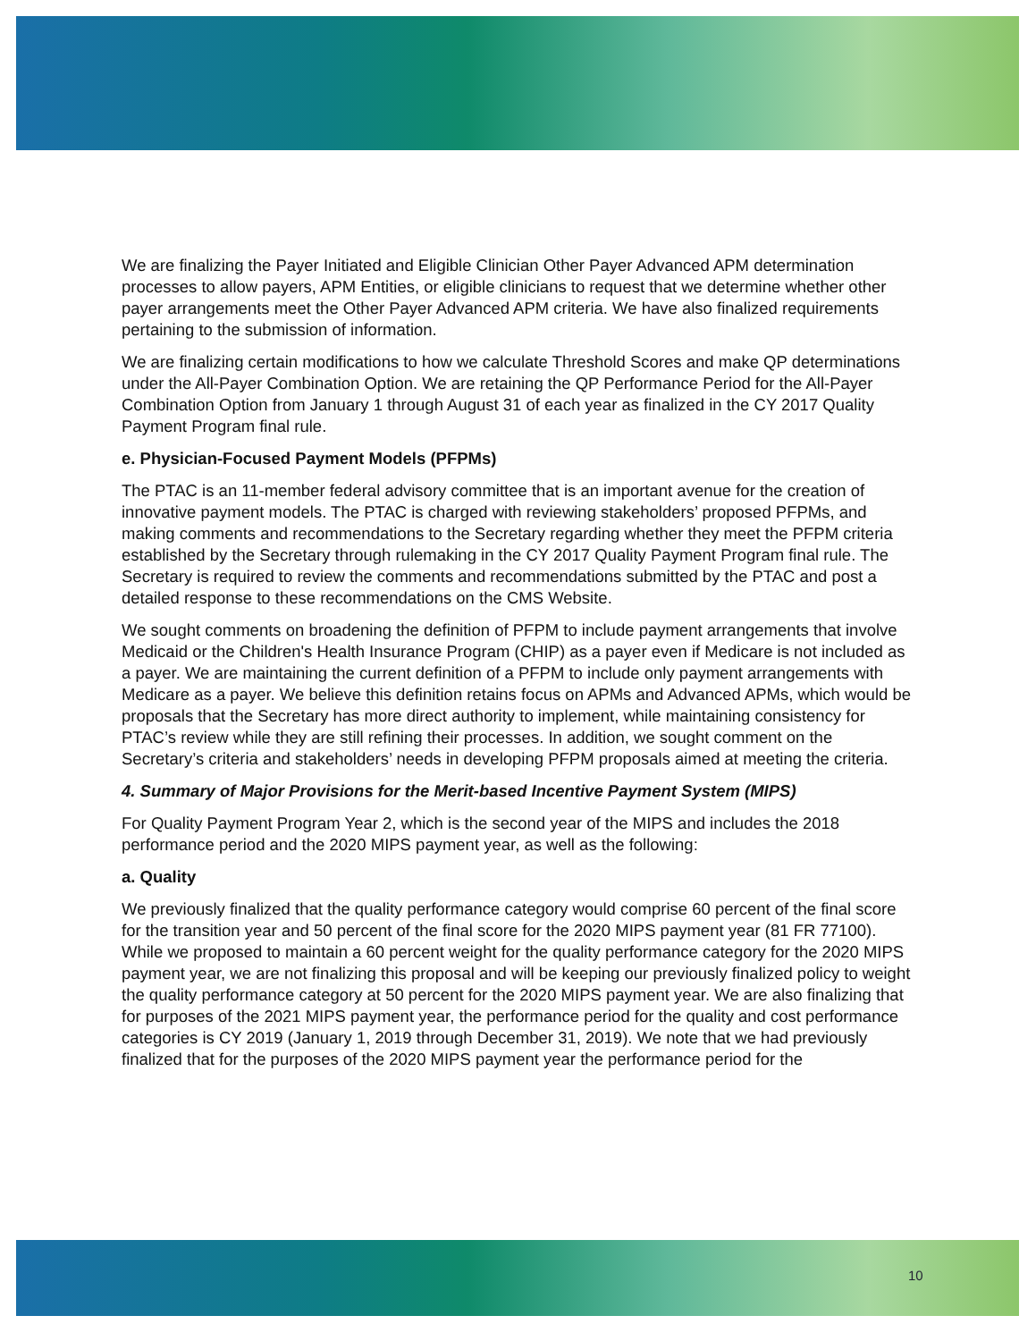We are finalizing the Payer Initiated and Eligible Clinician Other Payer Advanced APM determination processes to allow payers, APM Entities, or eligible clinicians to request that we determine whether other payer arrangements meet the Other Payer Advanced APM criteria. We have also finalized requirements pertaining to the submission of information.
We are finalizing certain modifications to how we calculate Threshold Scores and make QP determinations under the All-Payer Combination Option. We are retaining the QP Performance Period for the All-Payer Combination Option from January 1 through August 31 of each year as finalized in the CY 2017 Quality Payment Program final rule.
e. Physician-Focused Payment Models (PFPMs)
The PTAC is an 11-member federal advisory committee that is an important avenue for the creation of innovative payment models. The PTAC is charged with reviewing stakeholders’ proposed PFPMs, and making comments and recommendations to the Secretary regarding whether they meet the PFPM criteria established by the Secretary through rulemaking in the CY 2017 Quality Payment Program final rule. The Secretary is required to review the comments and recommendations submitted by the PTAC and post a detailed response to these recommendations on the CMS Website.
We sought comments on broadening the definition of PFPM to include payment arrangements that involve Medicaid or the Children's Health Insurance Program (CHIP) as a payer even if Medicare is not included as a payer. We are maintaining the current definition of a PFPM to include only payment arrangements with Medicare as a payer. We believe this definition retains focus on APMs and Advanced APMs, which would be proposals that the Secretary has more direct authority to implement, while maintaining consistency for PTAC’s review while they are still refining their processes. In addition, we sought comment on the Secretary’s criteria and stakeholders’ needs in developing PFPM proposals aimed at meeting the criteria.
4. Summary of Major Provisions for the Merit-based Incentive Payment System (MIPS)
For Quality Payment Program Year 2, which is the second year of the MIPS and includes the 2018 performance period and the 2020 MIPS payment year, as well as the following:
a. Quality
We previously finalized that the quality performance category would comprise 60 percent of the final score for the transition year and 50 percent of the final score for the 2020 MIPS payment year (81 FR 77100). While we proposed to maintain a 60 percent weight for the quality performance category for the 2020 MIPS payment year, we are not finalizing this proposal and will be keeping our previously finalized policy to weight the quality performance category at 50 percent for the 2020 MIPS payment year. We are also finalizing that for purposes of the 2021 MIPS payment year, the performance period for the quality and cost performance categories is CY 2019 (January 1, 2019 through December 31, 2019). We note that we had previously finalized that for the purposes of the 2020 MIPS payment year the performance period for the
10